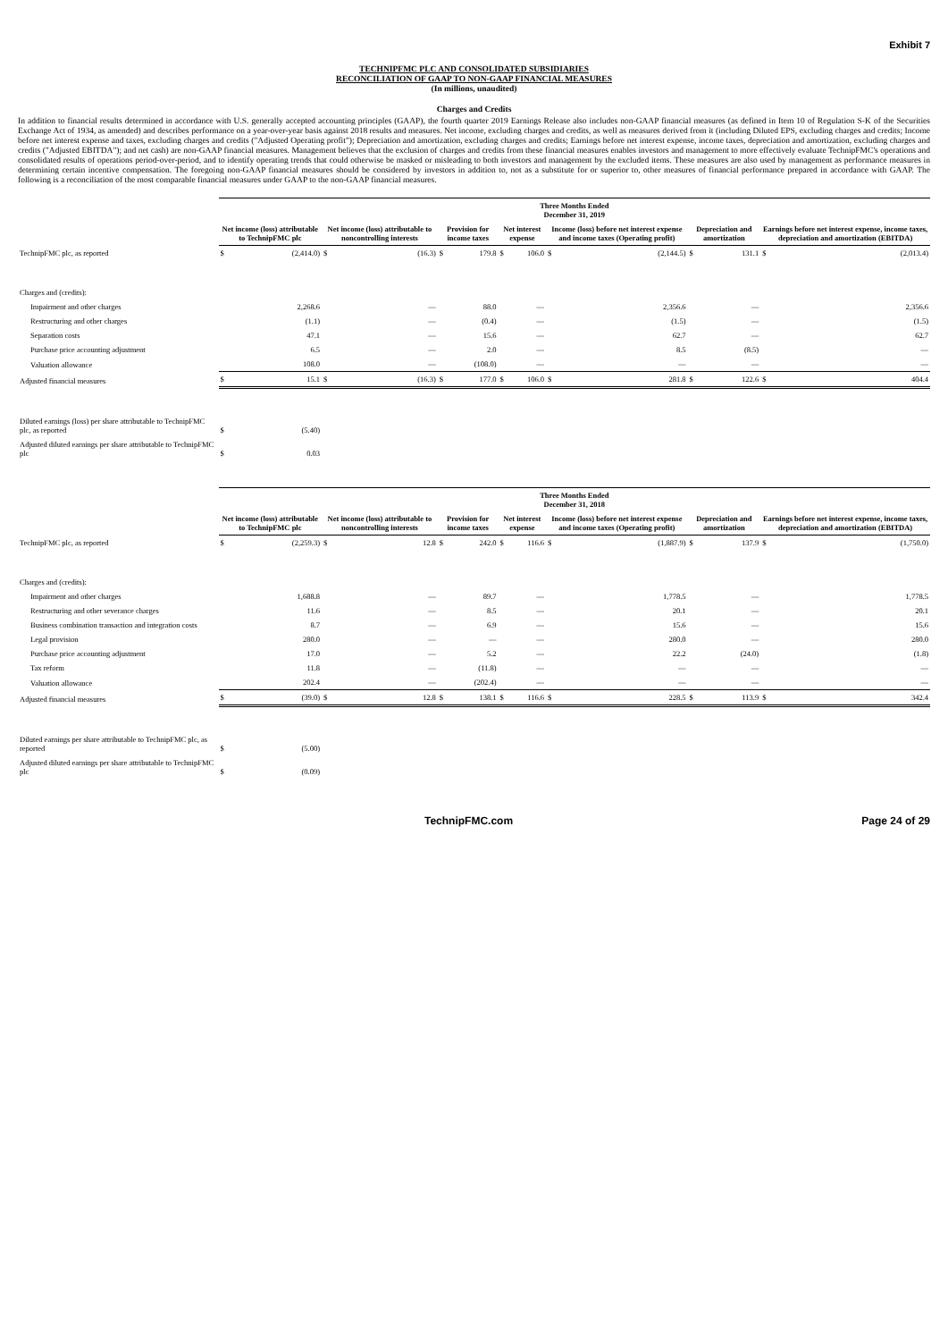Exhibit 7
TECHNIPFMC PLC AND CONSOLIDATED SUBSIDIARIES
RECONCILIATION OF GAAP TO NON-GAAP FINANCIAL MEASURES
(In millions, unaudited)
Charges and Credits
In addition to financial results determined in accordance with U.S. generally accepted accounting principles (GAAP), the fourth quarter 2019 Earnings Release also includes non-GAAP financial measures (as defined in Item 10 of Regulation S-K of the Securities Exchange Act of 1934, as amended) and describes performance on a year-over-year basis against 2018 results and measures. Net income, excluding charges and credits, as well as measures derived from it (including Diluted EPS, excluding charges and credits; Income before net interest expense and taxes, excluding charges and credits ("Adjusted Operating profit"); Depreciation and amortization, excluding charges and credits; Earnings before net interest expense, income taxes, depreciation and amortization, excluding charges and credits ("Adjusted EBITDA"); and net cash) are non-GAAP financial measures. Management believes that the exclusion of charges and credits from these financial measures enables investors and management to more effectively evaluate TechnipFMC's operations and consolidated results of operations period-over-period, and to identify operating trends that could otherwise be masked or misleading to both investors and management by the excluded items. These measures are also used by management as performance measures in determining certain incentive compensation. The foregoing non-GAAP financial measures should be considered by investors in addition to, not as a substitute for or superior to, other measures of financial performance prepared in accordance with GAAP. The following is a reconciliation of the most comparable financial measures under GAAP to the non-GAAP financial measures.
| | Three Months Ended December 31, 2019 | | | | | | | | | | | | | |
| | Net income (loss) attributable to TechnipFMC plc | | Net income (loss) attributable to noncontrolling interests | | Provision for income taxes | | Net interest expense | | Income (loss) before net interest expense and income taxes (Operating profit) | | Depreciation and amortization | | Earnings before net interest expense, income taxes, depreciation and amortization (EBITDA) | |
| TechnipFMC plc, as reported | $ | (2,414.0) | $ | (16.3) | $ | 179.8 | $ | 106.0 | $ | (2,144.5) | $ | 131.1 | $ | (2,013.4) |
| Charges and (credits): | | | | | | | | | | | | | | |
| Impairment and other charges | | 2,268.6 | | — | | 88.0 | | — | | 2,356.6 | | — | | 2,356.6 |
| Restructuring and other charges | | (1.1) | | — | | (0.4) | | — | | (1.5) | | — | | (1.5) |
| Separation costs | | 47.1 | | — | | 15.6 | | — | | 62.7 | | — | | 62.7 |
| Purchase price accounting adjustment | | 6.5 | | — | | 2.0 | | — | | 8.5 | | (8.5) | | — |
| Valuation allowance | | 108.0 | | — | | (108.0) | | — | | — | | — | | — |
| Adjusted financial measures | $ | 15.1 | $ | (16.3) | $ | 177.0 | $ | 106.0 | $ | 281.8 | $ | 122.6 | $ | 404.4 |
| Diluted earnings (loss) per share attributable to TechnipFMC plc, as reported | $ | (5.40) | | | | | | | | | | | | |
| Adjusted diluted earnings per share attributable to TechnipFMC plc | $ | 0.03 | | | | | | | | | | | | |
| | Three Months Ended December 31, 2018 | | | | | | | | | | | | | |
| | Net income (loss) attributable to TechnipFMC plc | | Net income (loss) attributable to noncontrolling interests | | Provision for income taxes | | Net interest expense | | Income (loss) before net interest expense and income taxes (Operating profit) | | Depreciation and amortization | | Earnings before net interest expense, income taxes, depreciation and amortization (EBITDA) | |
| TechnipFMC plc, as reported | $ | (2,259.3) | $ | 12.8 | $ | 242.0 | $ | 116.6 | $ | (1,887.9) | $ | 137.9 | $ | (1,750.0) |
| Charges and (credits): | | | | | | | | | | | | | | |
| Impairment and other charges | | 1,688.8 | | — | | 89.7 | | — | | 1,778.5 | | — | | 1,778.5 |
| Restructuring and other severance charges | | 11.6 | | — | | 8.5 | | — | | 20.1 | | — | | 20.1 |
| Business combination transaction and integration costs | | 8.7 | | — | | 6.9 | | — | | 15.6 | | — | | 15.6 |
| Legal provision | | 280.0 | | — | | — | | — | | 280.0 | | — | | 280.0 |
| Purchase price accounting adjustment | | 17.0 | | — | | 5.2 | | — | | 22.2 | | (24.0) | | (1.8) |
| Tax reform | | 11.8 | | — | | (11.8) | | — | | — | | — | | — |
| Valuation allowance | | 202.4 | | — | | (202.4) | | — | | — | | — | | — |
| Adjusted financial measures | $ | (39.0) | $ | 12.8 | $ | 138.1 | $ | 116.6 | $ | 228.5 | $ | 113.9 | $ | 342.4 |
| Diluted earnings per share attributable to TechnipFMC plc, as reported | $ | (5.00) | | | | | | | | | | | | |
| Adjusted diluted earnings per share attributable to TechnipFMC plc | $ | (0.09) | | | | | | | | | | | | |
TechnipFMC.com Page 24 of 29